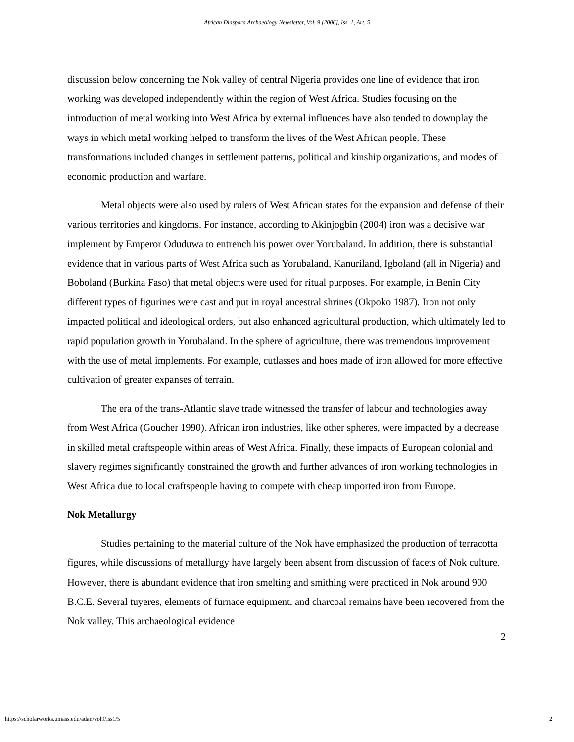African Diaspora Archaeology Newsletter, Vol. 9 [2006], Iss. 1, Art. 5
discussion below concerning the Nok valley of central Nigeria provides one line of evidence that iron working was developed independently within the region of West Africa. Studies focusing on the introduction of metal working into West Africa by external influences have also tended to downplay the ways in which metal working helped to transform the lives of the West African people. These transformations included changes in settlement patterns, political and kinship organizations, and modes of economic production and warfare.
Metal objects were also used by rulers of West African states for the expansion and defense of their various territories and kingdoms. For instance, according to Akinjogbin (2004) iron was a decisive war implement by Emperor Oduduwa to entrench his power over Yorubaland. In addition, there is substantial evidence that in various parts of West Africa such as Yorubaland, Kanuriland, Igboland (all in Nigeria) and Boboland (Burkina Faso) that metal objects were used for ritual purposes. For example, in Benin City different types of figurines were cast and put in royal ancestral shrines (Okpoko 1987). Iron not only impacted political and ideological orders, but also enhanced agricultural production, which ultimately led to rapid population growth in Yorubaland. In the sphere of agriculture, there was tremendous improvement with the use of metal implements. For example, cutlasses and hoes made of iron allowed for more effective cultivation of greater expanses of terrain.
The era of the trans-Atlantic slave trade witnessed the transfer of labour and technologies away from West Africa (Goucher 1990). African iron industries, like other spheres, were impacted by a decrease in skilled metal craftspeople within areas of West Africa. Finally, these impacts of European colonial and slavery regimes significantly constrained the growth and further advances of iron working technologies in West Africa due to local craftspeople having to compete with cheap imported iron from Europe.
Nok Metallurgy
Studies pertaining to the material culture of the Nok have emphasized the production of terracotta figures, while discussions of metallurgy have largely been absent from discussion of facets of Nok culture. However, there is abundant evidence that iron smelting and smithing were practiced in Nok around 900 B.C.E. Several tuyeres, elements of furnace equipment, and charcoal remains have been recovered from the Nok valley. This archaeological evidence
2
https://scholarworks.umass.edu/adan/vol9/iss1/5 2